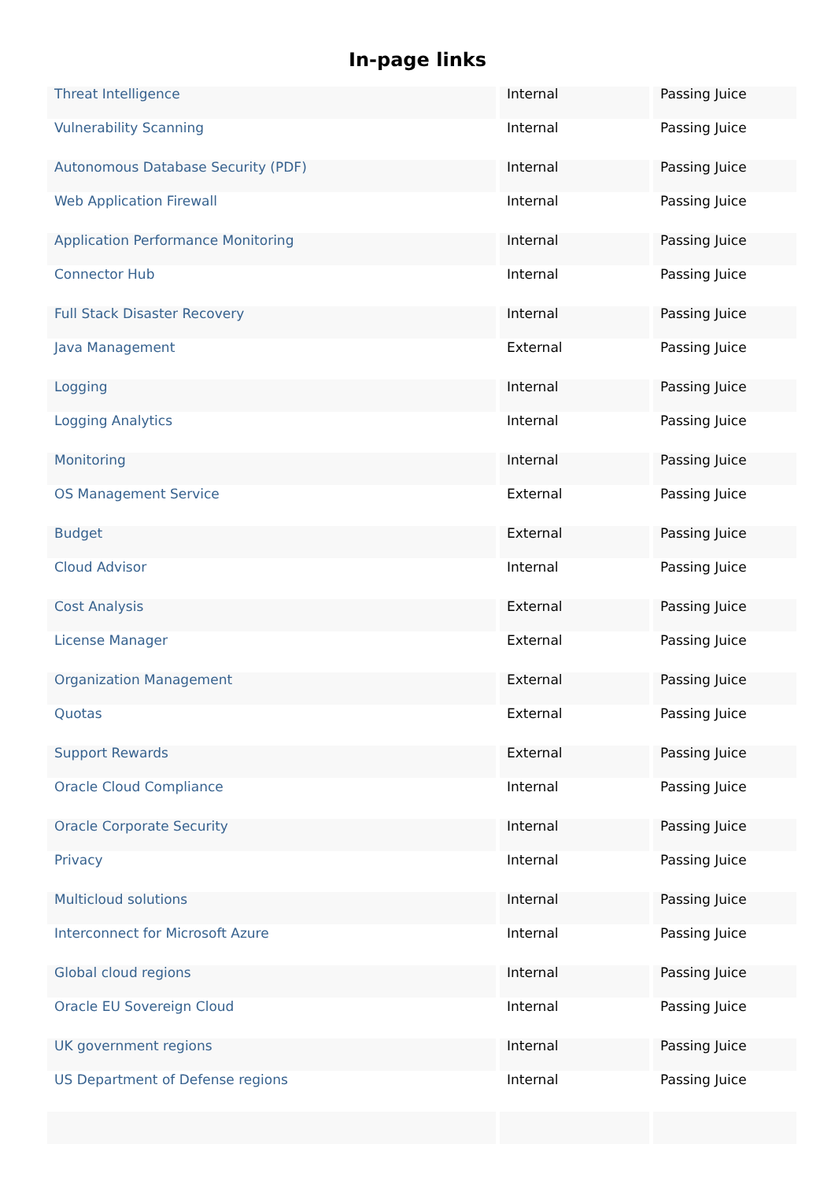In-page links
| Threat Intelligence | Internal | Passing Juice |
| Vulnerability Scanning | Internal | Passing Juice |
| Autonomous Database Security (PDF) | Internal | Passing Juice |
| Web Application Firewall | Internal | Passing Juice |
| Application Performance Monitoring | Internal | Passing Juice |
| Connector Hub | Internal | Passing Juice |
| Full Stack Disaster Recovery | Internal | Passing Juice |
| Java Management | External | Passing Juice |
| Logging | Internal | Passing Juice |
| Logging Analytics | Internal | Passing Juice |
| Monitoring | Internal | Passing Juice |
| OS Management Service | External | Passing Juice |
| Budget | External | Passing Juice |
| Cloud Advisor | Internal | Passing Juice |
| Cost Analysis | External | Passing Juice |
| License Manager | External | Passing Juice |
| Organization Management | External | Passing Juice |
| Quotas | External | Passing Juice |
| Support Rewards | External | Passing Juice |
| Oracle Cloud Compliance | Internal | Passing Juice |
| Oracle Corporate Security | Internal | Passing Juice |
| Privacy | Internal | Passing Juice |
| Multicloud solutions | Internal | Passing Juice |
| Interconnect for Microsoft Azure | Internal | Passing Juice |
| Global cloud regions | Internal | Passing Juice |
| Oracle EU Sovereign Cloud | Internal | Passing Juice |
| UK government regions | Internal | Passing Juice |
| US Department of Defense regions | Internal | Passing Juice |